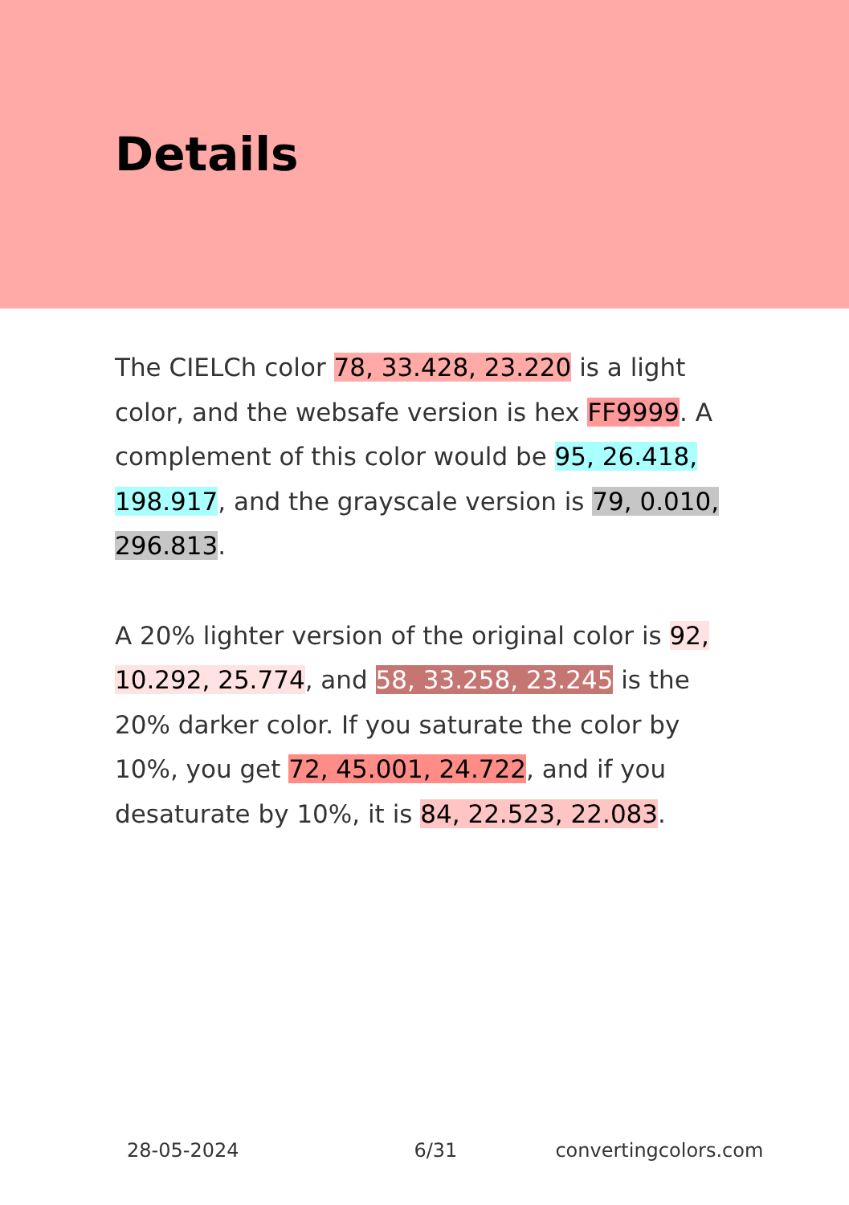Details
The CIELCh color 78, 33.428, 23.220 is a light color, and the websafe version is hex FF9999. A complement of this color would be 95, 26.418, 198.917, and the grayscale version is 79, 0.010, 296.813.
A 20% lighter version of the original color is 92, 10.292, 25.774, and 58, 33.258, 23.245 is the 20% darker color. If you saturate the color by 10%, you get 72, 45.001, 24.722, and if you desaturate by 10%, it is 84, 22.523, 22.083.
28-05-2024 6/31 convertingcolors.com